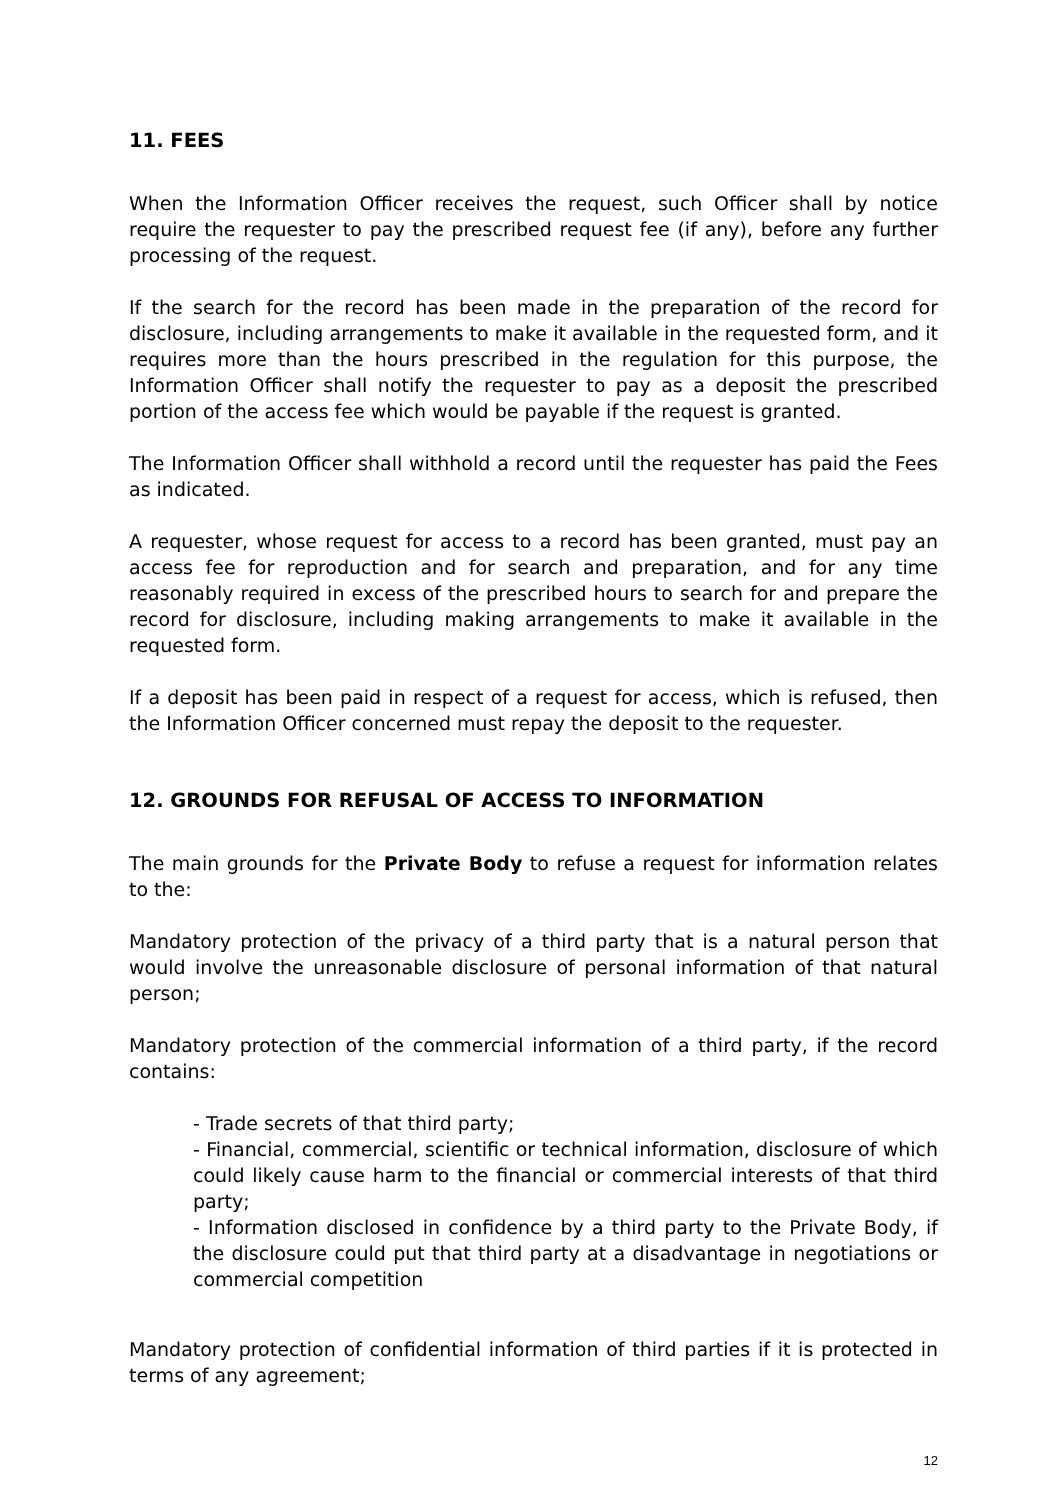11. FEES
When the Information Officer receives the request, such Officer shall by notice require the requester to pay the prescribed request fee (if any), before any further processing of the request.
If the search for the record has been made in the preparation of the record for disclosure, including arrangements to make it available in the requested form, and it requires more than the hours prescribed in the regulation for this purpose, the Information Officer shall notify the requester to pay as a deposit the prescribed portion of the access fee which would be payable if the request is granted.
The Information Officer shall withhold a record until the requester has paid the Fees as indicated.
A requester, whose request for access to a record has been granted, must pay an access fee for reproduction and for search and preparation, and for any time reasonably required in excess of the prescribed hours to search for and prepare the record for disclosure, including making arrangements to make it available in the requested form.
If a deposit has been paid in respect of a request for access, which is refused, then the Information Officer concerned must repay the deposit to the requester.
12. GROUNDS FOR REFUSAL OF ACCESS TO INFORMATION
The main grounds for the Private Body to refuse a request for information relates to the:
Mandatory protection of the privacy of a third party that is a natural person that would involve the unreasonable disclosure of personal information of that natural person;
Mandatory protection of the commercial information of a third party, if the record contains:
- Trade secrets of that third party;
- Financial, commercial, scientific or technical information, disclosure of which could likely cause harm to the financial or commercial interests of that third party;
- Information disclosed in confidence by a third party to the Private Body, if the disclosure could put that third party at a disadvantage in negotiations or commercial competition
Mandatory protection of confidential information of third parties if it is protected in terms of any agreement;
12